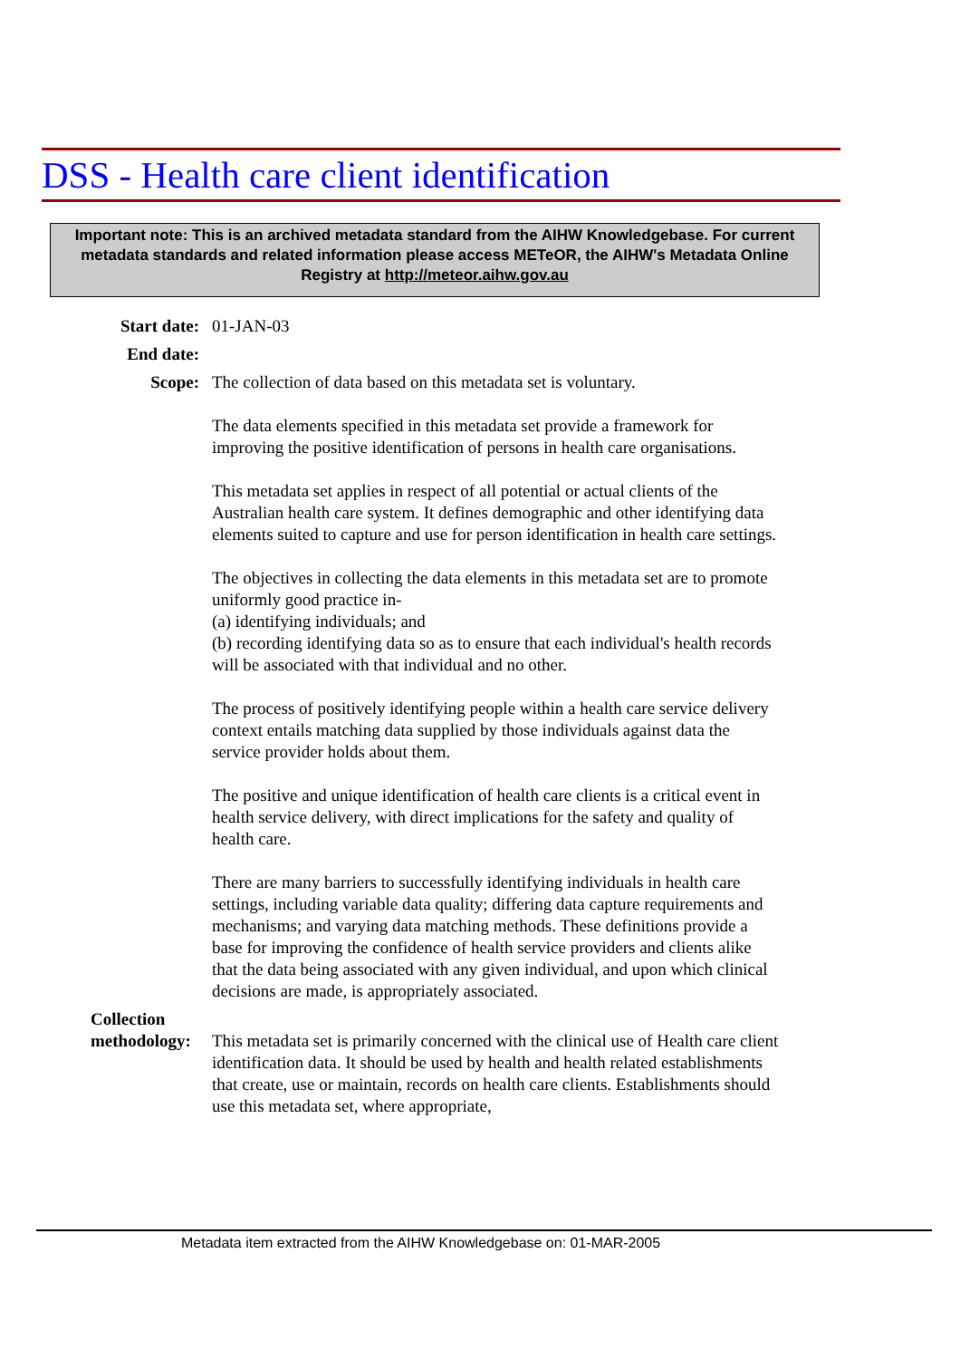DSS - Health care client identification
Important note: This is an archived metadata standard from the AIHW Knowledgebase. For current metadata standards and related information please access METeOR, the AIHW's Metadata Online Registry at http://meteor.aihw.gov.au
Start date:
01-JAN-03
End date:
Scope: The collection of data based on this metadata set is voluntary.
The data elements specified in this metadata set provide a framework for improving the positive identification of persons in health care organisations.
This metadata set applies in respect of all potential or actual clients of the Australian health care system. It defines demographic and other identifying data elements suited to capture and use for person identification in health care settings.
The objectives in collecting the data elements in this metadata set are to promote uniformly good practice in-
(a) identifying individuals; and
(b) recording identifying data so as to ensure that each individual's health records will be associated with that individual and no other.
The process of positively identifying people within a health care service delivery context entails matching data supplied by those individuals against data the service provider holds about them.
The positive and unique identification of health care clients is a critical event in health service delivery, with direct implications for the safety and quality of health care.
There are many barriers to successfully identifying individuals in health care settings, including variable data quality; differing data capture requirements and mechanisms; and varying data matching methods. These definitions provide a base for improving the confidence of health service providers and clients alike that the data being associated with any given individual, and upon which clinical decisions are made, is appropriately associated.
Collection methodology:
This metadata set is primarily concerned with the clinical use of Health care client identification data. It should be used by health and health related establishments that create, use or maintain, records on health care clients. Establishments should use this metadata set, where appropriate,
Metadata item extracted from the AIHW Knowledgebase on: 01-MAR-2005